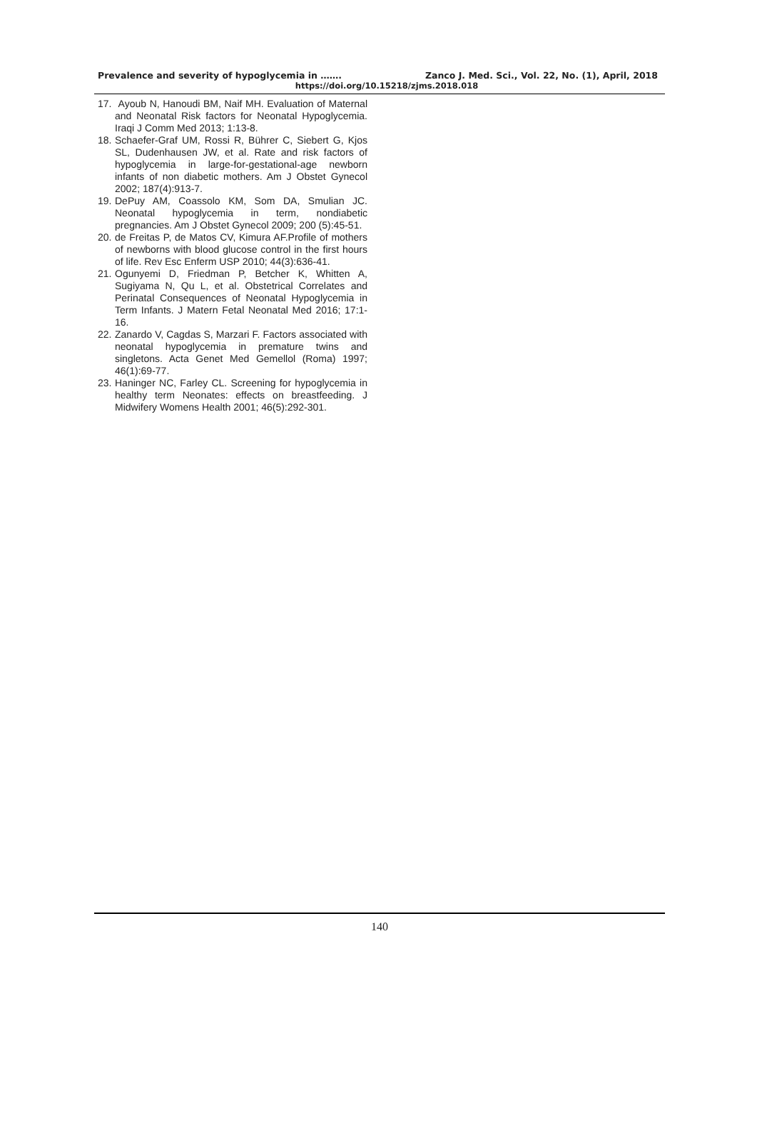Prevalence and severity of hypoglycemia in ……. Zanco J. Med. Sci., Vol. 22, No. (1), April, 2018
https://doi.org/10.15218/zjms.2018.018
17. Ayoub N, Hanoudi BM, Naif MH. Evaluation of Maternal and Neonatal Risk factors for Neonatal Hypoglycemia. Iraqi J Comm Med 2013; 1:13-8.
18. Schaefer-Graf UM, Rossi R, Bührer C, Siebert G, Kjos SL, Dudenhausen JW, et al. Rate and risk factors of hypoglycemia in large-for-gestational-age newborn infants of non diabetic mothers. Am J Obstet Gynecol 2002; 187(4):913-7.
19. DePuy AM, Coassolo KM, Som DA, Smulian JC. Neonatal hypoglycemia in term, nondiabetic pregnancies. Am J Obstet Gynecol 2009; 200 (5):45-51.
20. de Freitas P, de Matos CV, Kimura AF.Profile of mothers of newborns with blood glucose control in the first hours of life. Rev Esc Enferm USP 2010; 44(3):636-41.
21. Ogunyemi D, Friedman P, Betcher K, Whitten A, Sugiyama N, Qu L, et al. Obstetrical Correlates and Perinatal Consequences of Neonatal Hypoglycemia in Term Infants. J Matern Fetal Neonatal Med 2016; 17:1-16.
22. Zanardo V, Cagdas S, Marzari F. Factors associated with neonatal hypoglycemia in premature twins and singletons. Acta Genet Med Gemellol (Roma) 1997; 46(1):69-77.
23. Haninger NC, Farley CL. Screening for hypoglycemia in healthy term Neonates: effects on breastfeeding. J Midwifery Womens Health 2001; 46(5):292-301.
140